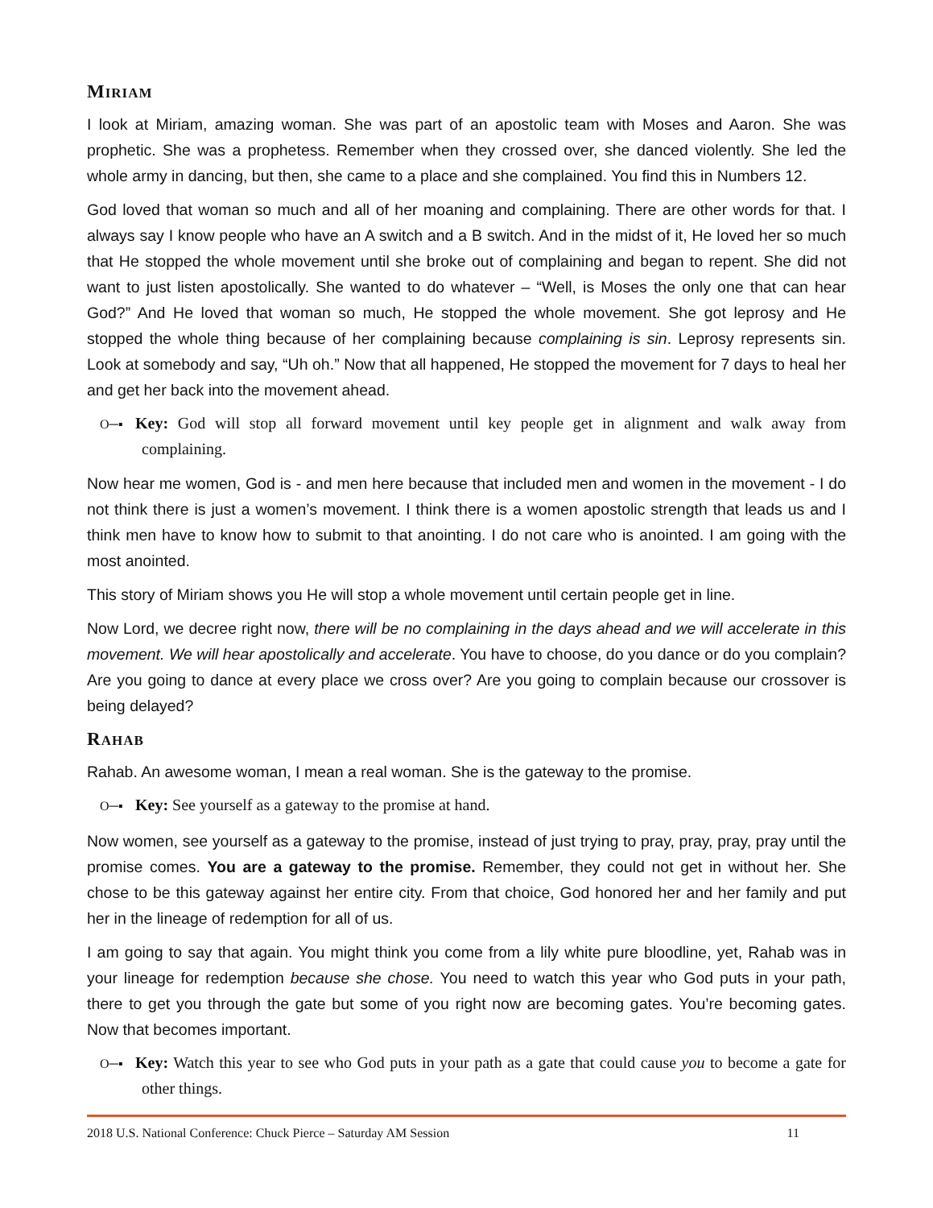MIRIAM
I look at Miriam, amazing woman. She was part of an apostolic team with Moses and Aaron. She was prophetic. She was a prophetess. Remember when they crossed over, she danced violently. She led the whole army in dancing, but then, she came to a place and she complained. You find this in Numbers 12.
God loved that woman so much and all of her moaning and complaining. There are other words for that. I always say I know people who have an A switch and a B switch. And in the midst of it, He loved her so much that He stopped the whole movement until she broke out of complaining and began to repent. She did not want to just listen apostolically. She wanted to do whatever – “Well, is Moses the only one that can hear God?” And He loved that woman so much, He stopped the whole movement. She got leprosy and He stopped the whole thing because of her complaining because complaining is sin. Leprosy represents sin. Look at somebody and say, “Uh oh.” Now that all happened, He stopped the movement for 7 days to heal her and get her back into the movement ahead.
O─▪ Key: God will stop all forward movement until key people get in alignment and walk away from complaining.
Now hear me women, God is - and men here because that included men and women in the movement - I do not think there is just a women’s movement. I think there is a women apostolic strength that leads us and I think men have to know how to submit to that anointing. I do not care who is anointed. I am going with the most anointed.
This story of Miriam shows you He will stop a whole movement until certain people get in line.
Now Lord, we decree right now, there will be no complaining in the days ahead and we will accelerate in this movement. We will hear apostolically and accelerate. You have to choose, do you dance or do you complain? Are you going to dance at every place we cross over? Are you going to complain because our crossover is being delayed?
RAHAB
Rahab. An awesome woman, I mean a real woman. She is the gateway to the promise.
O─▪ Key: See yourself as a gateway to the promise at hand.
Now women, see yourself as a gateway to the promise, instead of just trying to pray, pray, pray, pray until the promise comes. You are a gateway to the promise. Remember, they could not get in without her. She chose to be this gateway against her entire city. From that choice, God honored her and her family and put her in the lineage of redemption for all of us.
I am going to say that again. You might think you come from a lily white pure bloodline, yet, Rahab was in your lineage for redemption because she chose. You need to watch this year who God puts in your path, there to get you through the gate but some of you right now are becoming gates. You’re becoming gates. Now that becomes important.
O─▪ Key: Watch this year to see who God puts in your path as a gate that could cause you to become a gate for other things.
2018 U.S. National Conference: Chuck Pierce – Saturday AM Session 11